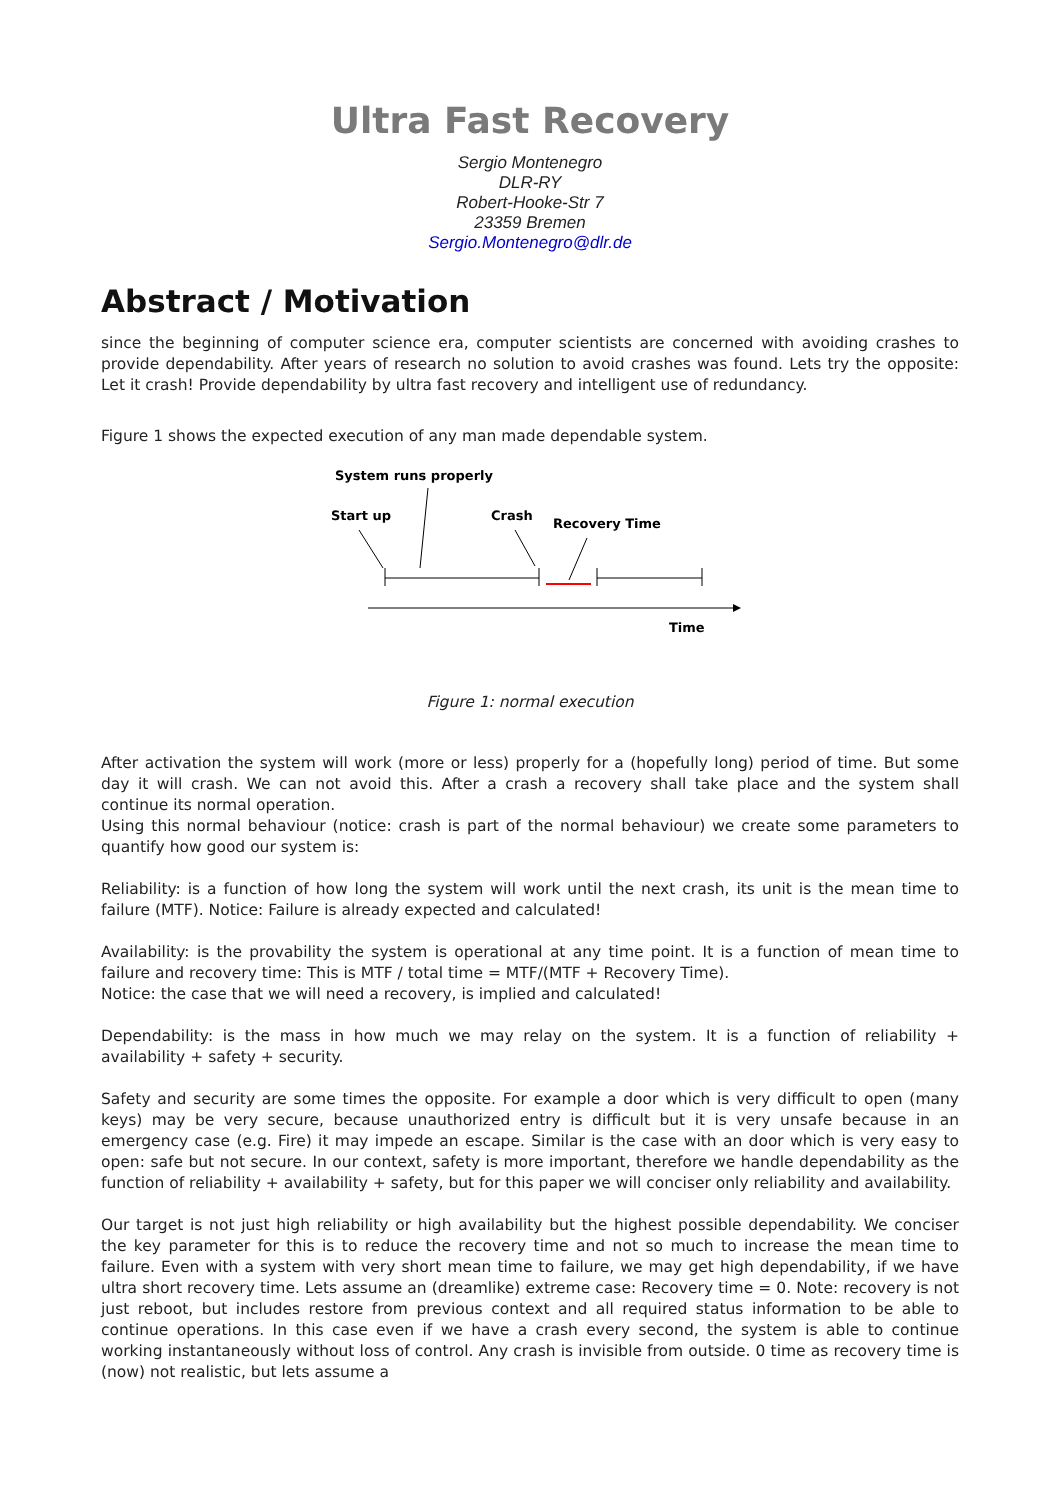Ultra Fast Recovery
Sergio Montenegro
DLR-RY
Robert-Hooke-Str 7
23359 Bremen
Sergio.Montenegro@dlr.de
Abstract / Motivation
since the beginning of computer science era, computer scientists are concerned with avoiding crashes to provide dependability. After years of research no solution to avoid crashes was found. Lets try the opposite: Let it crash! Provide dependability by ultra fast recovery and intelligent use of redundancy.
Figure 1 shows the expected execution of any man made dependable system.
System runs properly
Start up
Crash
Recovery Time
Time
Figure 1: normal execution
After activation the system will work (more or less) properly for a (hopefully long) period of time. But some day it will crash. We can not avoid this. After a crash a recovery shall take place and the system shall continue its normal operation.
Using this normal behaviour (notice: crash is part of the normal behaviour) we create some parameters to quantify how good our system is:
Reliability: is a function of how long the system will work until the next crash, its unit is the mean time to failure (MTF). Notice: Failure is already expected and calculated!
Availability: is the provability the system is operational at any time point. It is a function of mean time to failure and recovery time: This is MTF / total time = MTF/(MTF + Recovery Time).
Notice: the case that we will need a recovery, is implied and calculated!
Dependability: is the mass in how much we may relay on the system. It is a function of reliability + availability + safety + security.
Safety and security are some times the opposite. For example a door which is very difficult to open (many keys) may be very secure, because unauthorized entry is difficult but it is very unsafe because in an emergency case (e.g. Fire) it may impede an escape. Similar is the case with an door which is very easy to open: safe but not secure. In our context, safety is more important, therefore we handle dependability as the function of reliability + availability + safety, but for this paper we will conciser only reliability and availability.
Our target is not just high reliability or high availability but the highest possible dependability. We conciser the key parameter for this is to reduce the recovery time and not so much to increase the mean time to failure. Even with a system with very short mean time to failure, we may get high dependability, if we have ultra short recovery time. Lets assume an (dreamlike) extreme case: Recovery time = 0. Note: recovery is not just reboot, but includes restore from previous context and all required status information to be able to continue operations. In this case even if we have a crash every second, the system is able to continue working instantaneously without loss of control. Any crash is invisible from outside. 0 time as recovery time is (now) not realistic, but lets assume a